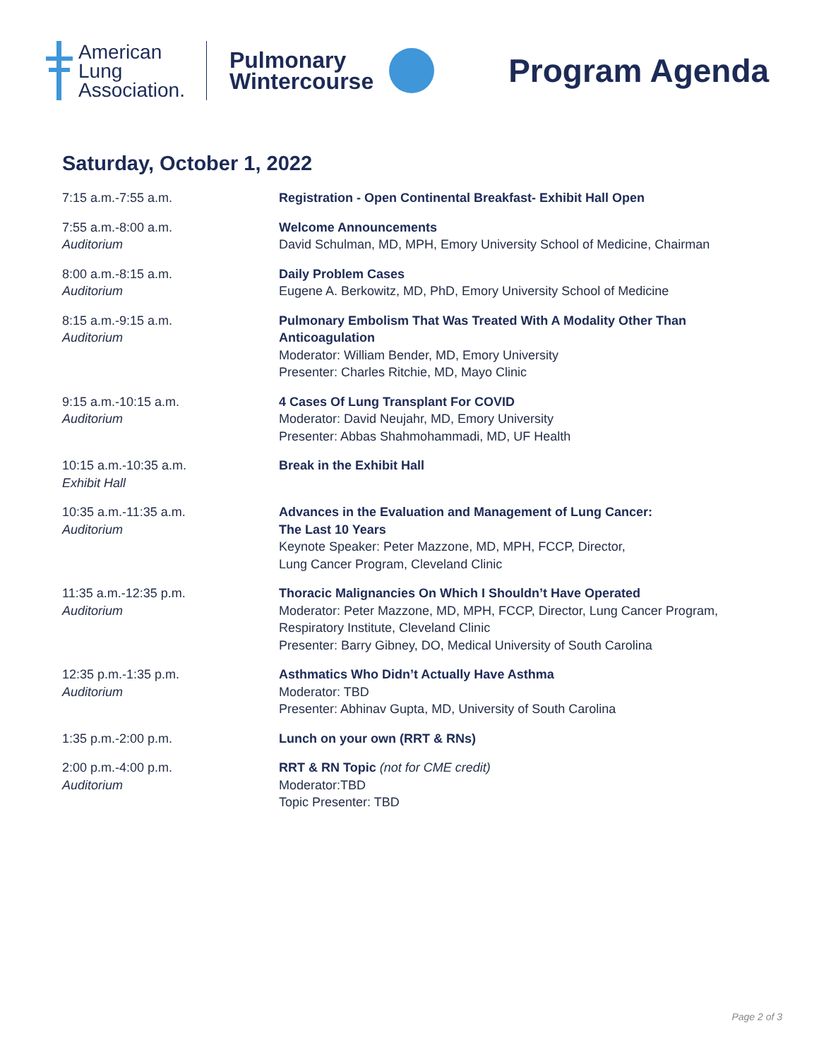American
Lung
Association.
Pulmonary
Wintercourse
Program Agenda
Saturday, October 1, 2022
| 7:15 a.m.-7:55 a.m. | Registration - Open Continental Breakfast- Exhibit Hall Open |
| 7:55 a.m.-8:00 a.m. Auditorium | Welcome Announcements David Schulman, MD, MPH, Emory University School of Medicine, Chairman |
| 8:00 a.m.-8:15 a.m. Auditorium | Daily Problem Cases Eugene A. Berkowitz, MD, PhD, Emory University School of Medicine |
| 8:15 a.m.-9:15 a.m. Auditorium | Pulmonary Embolism That Was Treated With A Modality Other Than Anticoagulation Moderator: William Bender, MD, Emory University Presenter: Charles Ritchie, MD, Mayo Clinic |
| 9:15 a.m.-10:15 a.m. Auditorium | 4 Cases Of Lung Transplant For COVID Moderator: David Neujahr, MD, Emory University Presenter: Abbas Shahmohammadi, MD, UF Health |
| 10:15 a.m.-10:35 a.m. Exhibit Hall | Break in the Exhibit Hall |
| 10:35 a.m.-11:35 a.m. Auditorium | Advances in the Evaluation and Management of Lung Cancer: The Last 10 Years Keynote Speaker: Peter Mazzone, MD, MPH, FCCP, Director, Lung Cancer Program, Cleveland Clinic |
| 11:35 a.m.-12:35 p.m. Auditorium | Thoracic Malignancies On Which I Shouldn’t Have Operated Moderator: Peter Mazzone, MD, MPH, FCCP, Director, Lung Cancer Program, Respiratory Institute, Cleveland Clinic Presenter: Barry Gibney, DO, Medical University of South Carolina |
| 12:35 p.m.-1:35 p.m. Auditorium | Asthmatics Who Didn’t Actually Have Asthma Moderator: TBD Presenter: Abhinav Gupta, MD, University of South Carolina |
| 1:35 p.m.-2:00 p.m. | Lunch on your own (RRT & RNs) |
| 2:00 p.m.-4:00 p.m. Auditorium | RRT & RN Topic (not for CME credit) Moderator:TBD Topic Presenter: TBD |
Page 2 of 3